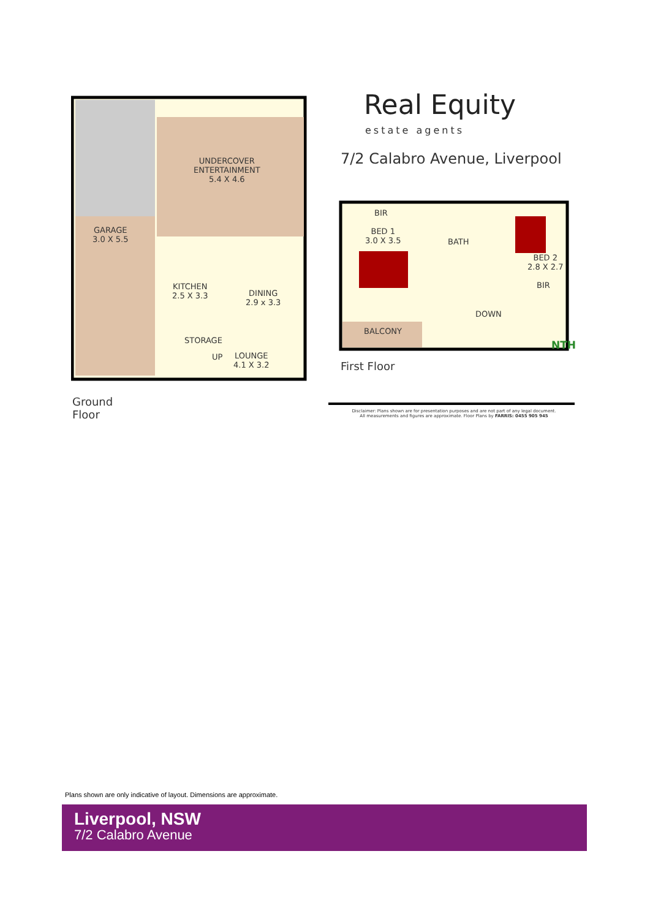Real Equity
estate agents
7/2 Calabro Avenue, Liverpool
UNDERCOVER
ENTERTAINMENT
5.4 X 4.6
GARAGE
3.0 X 5.5
KITCHEN
2.5 X 3.3
DINING
2.9 x 3.3
STORAGE
UP
LOUNGE
4.1 X 3.2
Ground
Floor
BIR
BED 1
3.0 X 3.5
BATH
BED 2
2.8 X 2.7
BIR
DOWN
BALCONY
NTH
First Floor
Disclaimer: Plans shown are for presentation purposes and are not part of any legal document.
All measurements and figures are approximate. Floor Plans by FARRIS: 0455 905 945
Plans shown are only indicative of layout. Dimensions are approximate.
Liverpool, NSW
7/2 Calabro Avenue